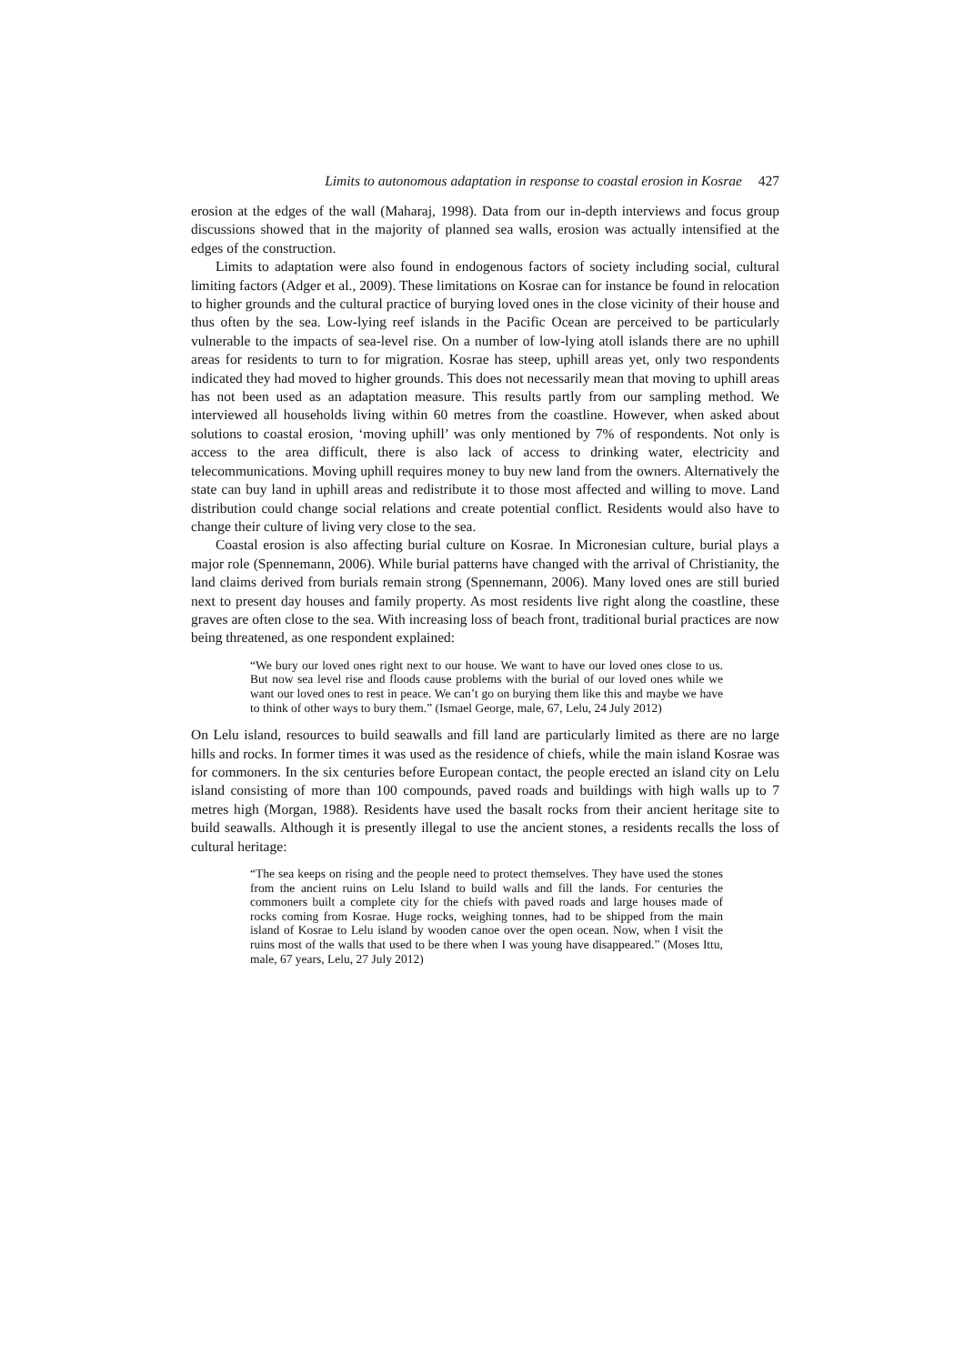Limits to autonomous adaptation in response to coastal erosion in Kosrae 427
erosion at the edges of the wall (Maharaj, 1998). Data from our in-depth interviews and focus group discussions showed that in the majority of planned sea walls, erosion was actually intensified at the edges of the construction.
Limits to adaptation were also found in endogenous factors of society including social, cultural limiting factors (Adger et al., 2009). These limitations on Kosrae can for instance be found in relocation to higher grounds and the cultural practice of burying loved ones in the close vicinity of their house and thus often by the sea. Low-lying reef islands in the Pacific Ocean are perceived to be particularly vulnerable to the impacts of sea-level rise. On a number of low-lying atoll islands there are no uphill areas for residents to turn to for migration. Kosrae has steep, uphill areas yet, only two respondents indicated they had moved to higher grounds. This does not necessarily mean that moving to uphill areas has not been used as an adaptation measure. This results partly from our sampling method. We interviewed all households living within 60 metres from the coastline. However, when asked about solutions to coastal erosion, ‘moving uphill’ was only mentioned by 7% of respondents. Not only is access to the area difficult, there is also lack of access to drinking water, electricity and telecommunications. Moving uphill requires money to buy new land from the owners. Alternatively the state can buy land in uphill areas and redistribute it to those most affected and willing to move. Land distribution could change social relations and create potential conflict. Residents would also have to change their culture of living very close to the sea.
Coastal erosion is also affecting burial culture on Kosrae. In Micronesian culture, burial plays a major role (Spennemann, 2006). While burial patterns have changed with the arrival of Christianity, the land claims derived from burials remain strong (Spennemann, 2006). Many loved ones are still buried next to present day houses and family property. As most residents live right along the coastline, these graves are often close to the sea. With increasing loss of beach front, traditional burial practices are now being threatened, as one respondent explained:
“We bury our loved ones right next to our house. We want to have our loved ones close to us. But now sea level rise and floods cause problems with the burial of our loved ones while we want our loved ones to rest in peace. We can’t go on burying them like this and maybe we have to think of other ways to bury them.” (Ismael George, male, 67, Lelu, 24 July 2012)
On Lelu island, resources to build seawalls and fill land are particularly limited as there are no large hills and rocks. In former times it was used as the residence of chiefs, while the main island Kosrae was for commoners. In the six centuries before European contact, the people erected an island city on Lelu island consisting of more than 100 compounds, paved roads and buildings with high walls up to 7 metres high (Morgan, 1988). Residents have used the basalt rocks from their ancient heritage site to build seawalls. Although it is presently illegal to use the ancient stones, a residents recalls the loss of cultural heritage:
“The sea keeps on rising and the people need to protect themselves. They have used the stones from the ancient ruins on Lelu Island to build walls and fill the lands. For centuries the commoners built a complete city for the chiefs with paved roads and large houses made of rocks coming from Kosrae. Huge rocks, weighing tonnes, had to be shipped from the main island of Kosrae to Lelu island by wooden canoe over the open ocean. Now, when I visit the ruins most of the walls that used to be there when I was young have disappeared.” (Moses Ittu, male, 67 years, Lelu, 27 July 2012)